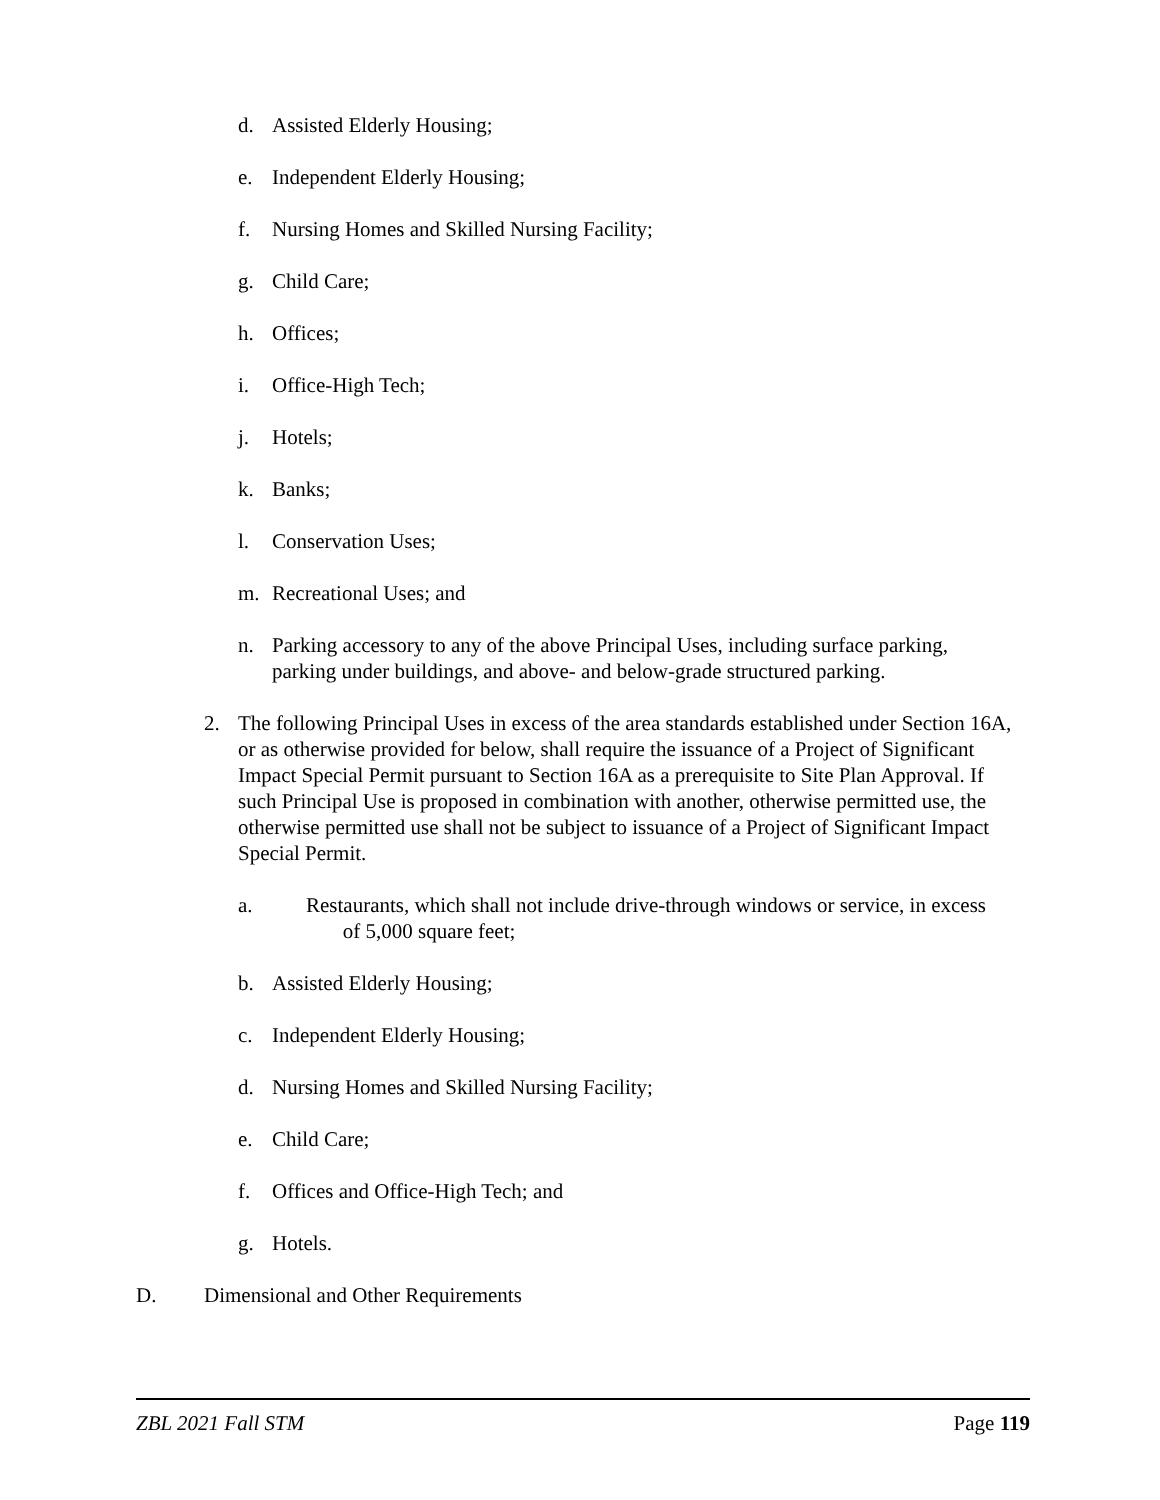d. Assisted Elderly Housing;
e. Independent Elderly Housing;
f. Nursing Homes and Skilled Nursing Facility;
g. Child Care;
h. Offices;
i. Office-High Tech;
j. Hotels;
k. Banks;
l. Conservation Uses;
m. Recreational Uses; and
n. Parking accessory to any of the above Principal Uses, including surface parking, parking under buildings, and above- and below-grade structured parking.
2. The following Principal Uses in excess of the area standards established under Section 16A, or as otherwise provided for below, shall require the issuance of a Project of Significant Impact Special Permit pursuant to Section 16A as a prerequisite to Site Plan Approval. If such Principal Use is proposed in combination with another, otherwise permitted use, the otherwise permitted use shall not be subject to issuance of a Project of Significant Impact Special Permit.
a. Restaurants, which shall not include drive-through windows or service, in excess
of 5,000 square feet;
b. Assisted Elderly Housing;
c. Independent Elderly Housing;
d. Nursing Homes and Skilled Nursing Facility;
e. Child Care;
f. Offices and Office-High Tech; and
g. Hotels.
D. Dimensional and Other Requirements
ZBL 2021 Fall STM Page 119